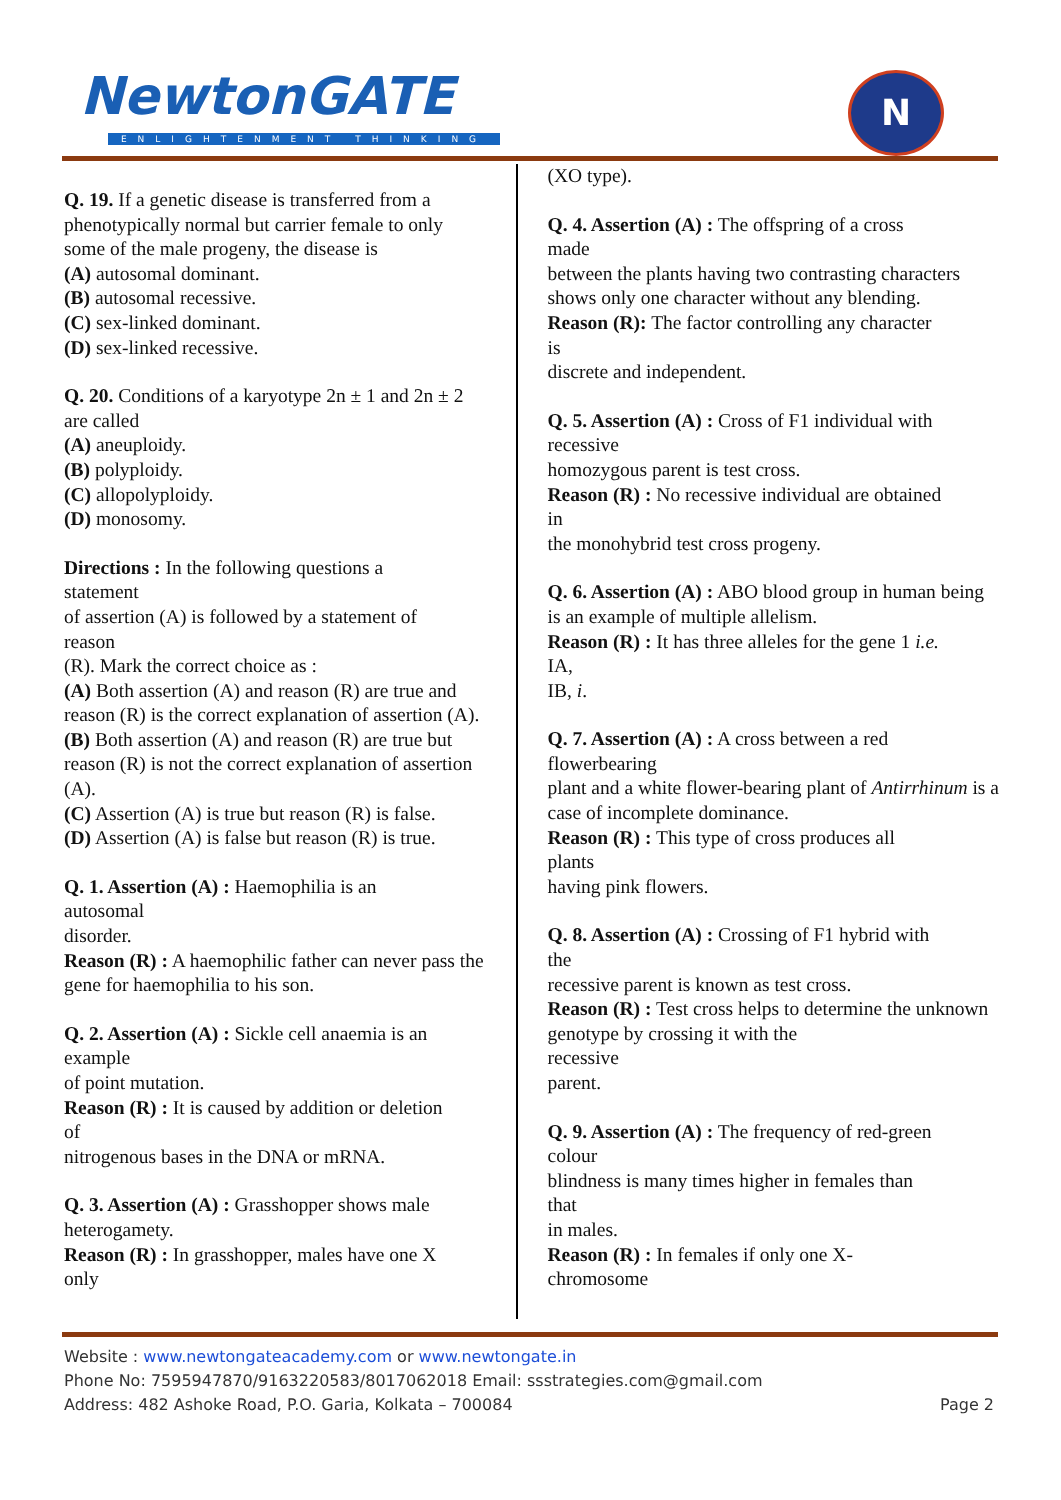NewtonGATE
ENLIGHTENMENT THINKING
N
Q. 19. If a genetic disease is transferred from a phenotypically normal but carrier female to only some of the male progeny, the disease is
(A) autosomal dominant.
(B) autosomal recessive.
(C) sex-linked dominant.
(D) sex-linked recessive.
Q. 20. Conditions of a karyotype 2n ± 1 and 2n ± 2 are called
(A) aneuploidy.
(B) polyploidy.
(C) allopolyploidy.
(D) monosomy.
Directions : In the following questions a
statement
of assertion (A) is followed by a statement of
reason
(R). Mark the correct choice as :
(A) Both assertion (A) and reason (R) are true and reason (R) is the correct explanation of assertion (A).
(B) Both assertion (A) and reason (R) are true but reason (R) is not the correct explanation of assertion (A).
(C) Assertion (A) is true but reason (R) is false.
(D) Assertion (A) is false but reason (R) is true.
Q. 1. Assertion (A) : Haemophilia is an
autosomal
disorder.
Reason (R) : A haemophilic father can never pass the gene for haemophilia to his son.
Q. 2. Assertion (A) : Sickle cell anaemia is an
example
of point mutation.
Reason (R) : It is caused by addition or deletion
of
nitrogenous bases in the DNA or mRNA.
Q. 3. Assertion (A) : Grasshopper shows male heterogamety.
Reason (R) : In grasshopper, males have one X
only
(XO type).
Q. 4. Assertion (A) : The offspring of a cross
made
between the plants having two contrasting characters shows only one character without any blending.
Reason (R): The factor controlling any character
is
discrete and independent.
Q. 5. Assertion (A) : Cross of F1 individual with
recessive
homozygous parent is test cross.
Reason (R) : No recessive individual are obtained
in
the monohybrid test cross progeny.
Q. 6. Assertion (A) : ABO blood group in human being is an example of multiple allelism.
Reason (R) : It has three alleles for the gene 1 i.e.
IA,
IB, i.
Q. 7. Assertion (A) : A cross between a red
flowerbearing
plant and a white flower-bearing plant of Antirrhinum is a case of incomplete dominance.
Reason (R) : This type of cross produces all
plants
having pink flowers.
Q. 8. Assertion (A) : Crossing of F1 hybrid with
the
recessive parent is known as test cross.
Reason (R) : Test cross helps to determine the unknown genotype by crossing it with the
recessive
parent.
Q. 9. Assertion (A) : The frequency of red-green
colour
blindness is many times higher in females than
that
in males.
Reason (R) : In females if only one X-
chromosome
Website : www.newtongateacademy.com or www.newtongate.in
Phone No: 7595947870/9163220583/8017062018 Email: ssstrategies.com@gmail.com
Address: 482 Ashoke Road, P.O. Garia, Kolkata – 700084 Page 2